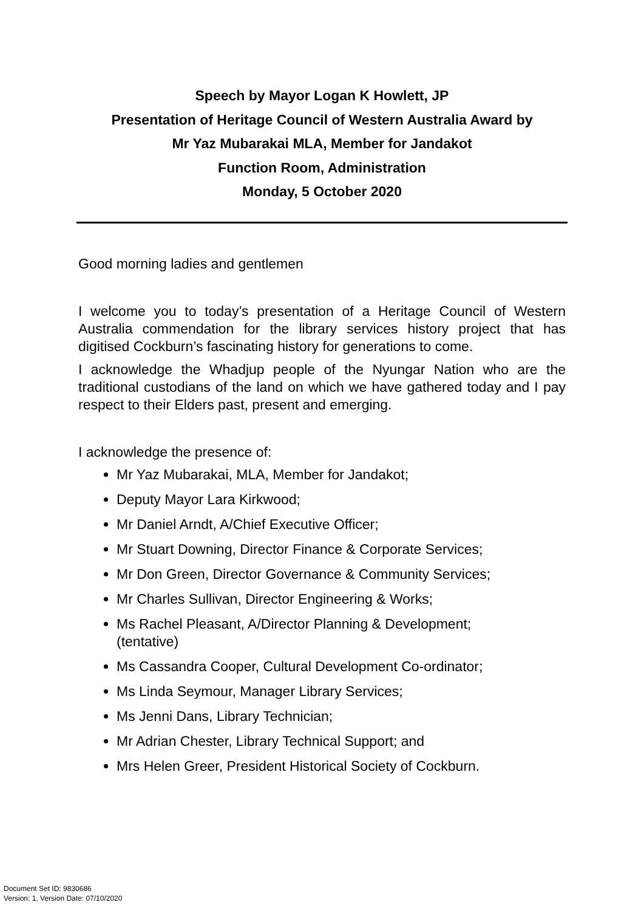Speech by Mayor Logan K Howlett, JP
Presentation of Heritage Council of Western Australia Award by
Mr Yaz Mubarakai MLA, Member for Jandakot
Function Room, Administration
Monday, 5 October 2020
Good morning ladies and gentlemen
I welcome you to today’s presentation of a Heritage Council of Western Australia commendation for the library services history project that has digitised Cockburn’s fascinating history for generations to come.
I acknowledge the Whadjup people of the Nyungar Nation who are the traditional custodians of the land on which we have gathered today and I pay respect to their Elders past, present and emerging.
I acknowledge the presence of:
Mr Yaz Mubarakai, MLA, Member for Jandakot;
Deputy Mayor Lara Kirkwood;
Mr Daniel Arndt, A/Chief Executive Officer;
Mr Stuart Downing, Director Finance & Corporate Services;
Mr Don Green, Director Governance & Community Services;
Mr Charles Sullivan, Director Engineering & Works;
Ms Rachel Pleasant, A/Director Planning & Development;
(tentative)
Ms Cassandra Cooper, Cultural Development Co-ordinator;
Ms Linda Seymour, Manager Library Services;
Ms Jenni Dans, Library Technician;
Mr Adrian Chester, Library Technical Support; and
Mrs Helen Greer, President Historical Society of Cockburn.
Document Set ID: 9830686
Version: 1, Version Date: 07/10/2020